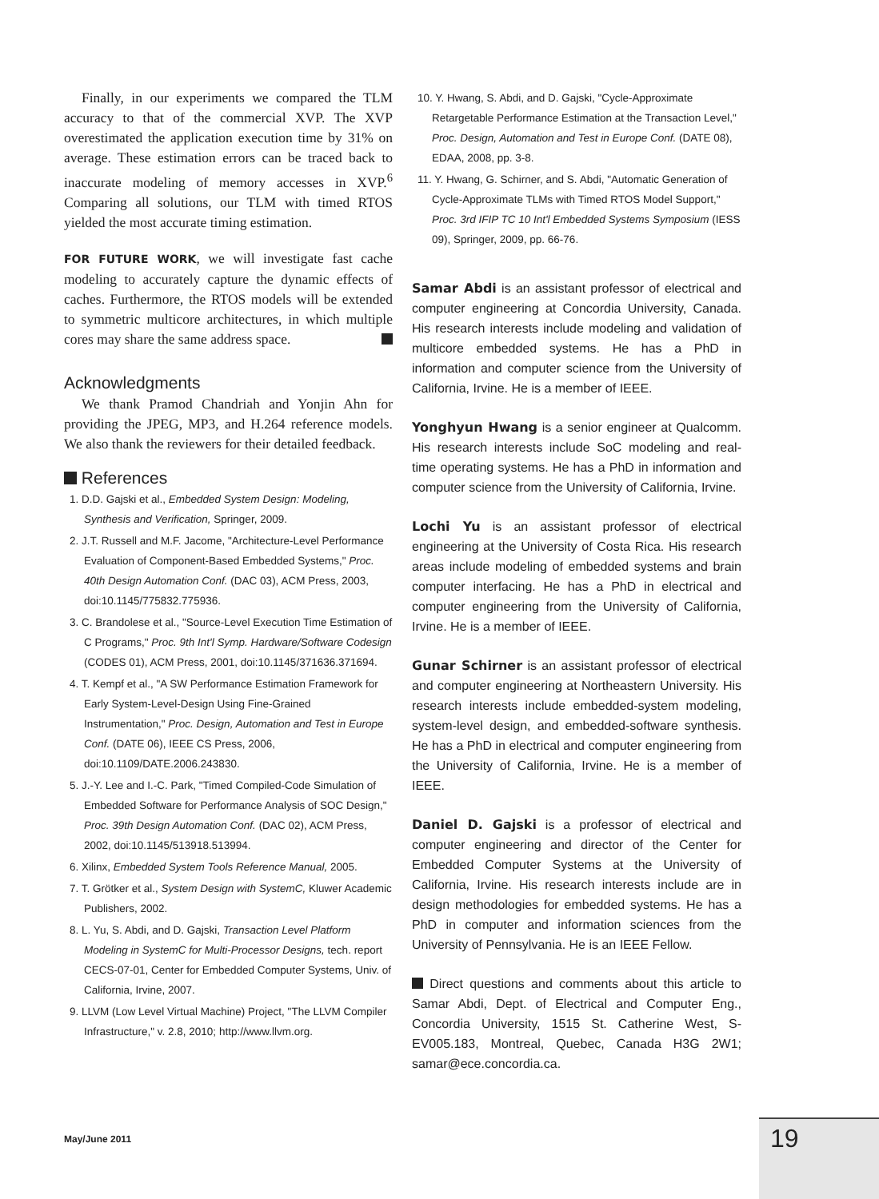Finally, in our experiments we compared the TLM accuracy to that of the commercial XVP. The XVP overestimated the application execution time by 31% on average. These estimation errors can be traced back to inaccurate modeling of memory accesses in XVP.<sup>6</sup> Comparing all solutions, our TLM with timed RTOS yielded the most accurate timing estimation.
FOR FUTURE WORK, we will investigate fast cache modeling to accurately capture the dynamic effects of caches. Furthermore, the RTOS models will be extended to symmetric multicore architectures, in which multiple cores may share the same address space.
Acknowledgments
We thank Pramod Chandriah and Yonjin Ahn for providing the JPEG, MP3, and H.264 reference models. We also thank the reviewers for their detailed feedback.
References
1. D.D. Gajski et al., Embedded System Design: Modeling, Synthesis and Verification, Springer, 2009.
2. J.T. Russell and M.F. Jacome, "Architecture-Level Performance Evaluation of Component-Based Embedded Systems," Proc. 40th Design Automation Conf. (DAC 03), ACM Press, 2003, doi:10.1145/775832.775936.
3. C. Brandolese et al., "Source-Level Execution Time Estimation of C Programs," Proc. 9th Int'l Symp. Hardware/Software Codesign (CODES 01), ACM Press, 2001, doi:10.1145/371636.371694.
4. T. Kempf et al., "A SW Performance Estimation Framework for Early System-Level-Design Using Fine-Grained Instrumentation," Proc. Design, Automation and Test in Europe Conf. (DATE 06), IEEE CS Press, 2006, doi:10.1109/DATE.2006.243830.
5. J.-Y. Lee and I.-C. Park, "Timed Compiled-Code Simulation of Embedded Software for Performance Analysis of SOC Design," Proc. 39th Design Automation Conf. (DAC 02), ACM Press, 2002, doi:10.1145/513918.513994.
6. Xilinx, Embedded System Tools Reference Manual, 2005.
7. T. Grötker et al., System Design with SystemC, Kluwer Academic Publishers, 2002.
8. L. Yu, S. Abdi, and D. Gajski, Transaction Level Platform Modeling in SystemC for Multi-Processor Designs, tech. report CECS-07-01, Center for Embedded Computer Systems, Univ. of California, Irvine, 2007.
9. LLVM (Low Level Virtual Machine) Project, "The LLVM Compiler Infrastructure," v. 2.8, 2010; http://www.llvm.org.
10. Y. Hwang, S. Abdi, and D. Gajski, "Cycle-Approximate Retargetable Performance Estimation at the Transaction Level," Proc. Design, Automation and Test in Europe Conf. (DATE 08), EDAA, 2008, pp. 3-8.
11. Y. Hwang, G. Schirner, and S. Abdi, "Automatic Generation of Cycle-Approximate TLMs with Timed RTOS Model Support," Proc. 3rd IFIP TC 10 Int'l Embedded Systems Symposium (IESS 09), Springer, 2009, pp. 66-76.
Samar Abdi is an assistant professor of electrical and computer engineering at Concordia University, Canada. His research interests include modeling and validation of multicore embedded systems. He has a PhD in information and computer science from the University of California, Irvine. He is a member of IEEE.
Yonghyun Hwang is a senior engineer at Qualcomm. His research interests include SoC modeling and real-time operating systems. He has a PhD in information and computer science from the University of California, Irvine.
Lochi Yu is an assistant professor of electrical engineering at the University of Costa Rica. His research areas include modeling of embedded systems and brain computer interfacing. He has a PhD in electrical and computer engineering from the University of California, Irvine. He is a member of IEEE.
Gunar Schirner is an assistant professor of electrical and computer engineering at Northeastern University. His research interests include embedded-system modeling, system-level design, and embedded-software synthesis. He has a PhD in electrical and computer engineering from the University of California, Irvine. He is a member of IEEE.
Daniel D. Gajski is a professor of electrical and computer engineering and director of the Center for Embedded Computer Systems at the University of California, Irvine. His research interests include are in design methodologies for embedded systems. He has a PhD in computer and information sciences from the University of Pennsylvania. He is an IEEE Fellow.
Direct questions and comments about this article to Samar Abdi, Dept. of Electrical and Computer Eng., Concordia University, 1515 St. Catherine West, S-EV005.183, Montreal, Quebec, Canada H3G 2W1; samar@ece.concordia.ca.
May/June 2011 19